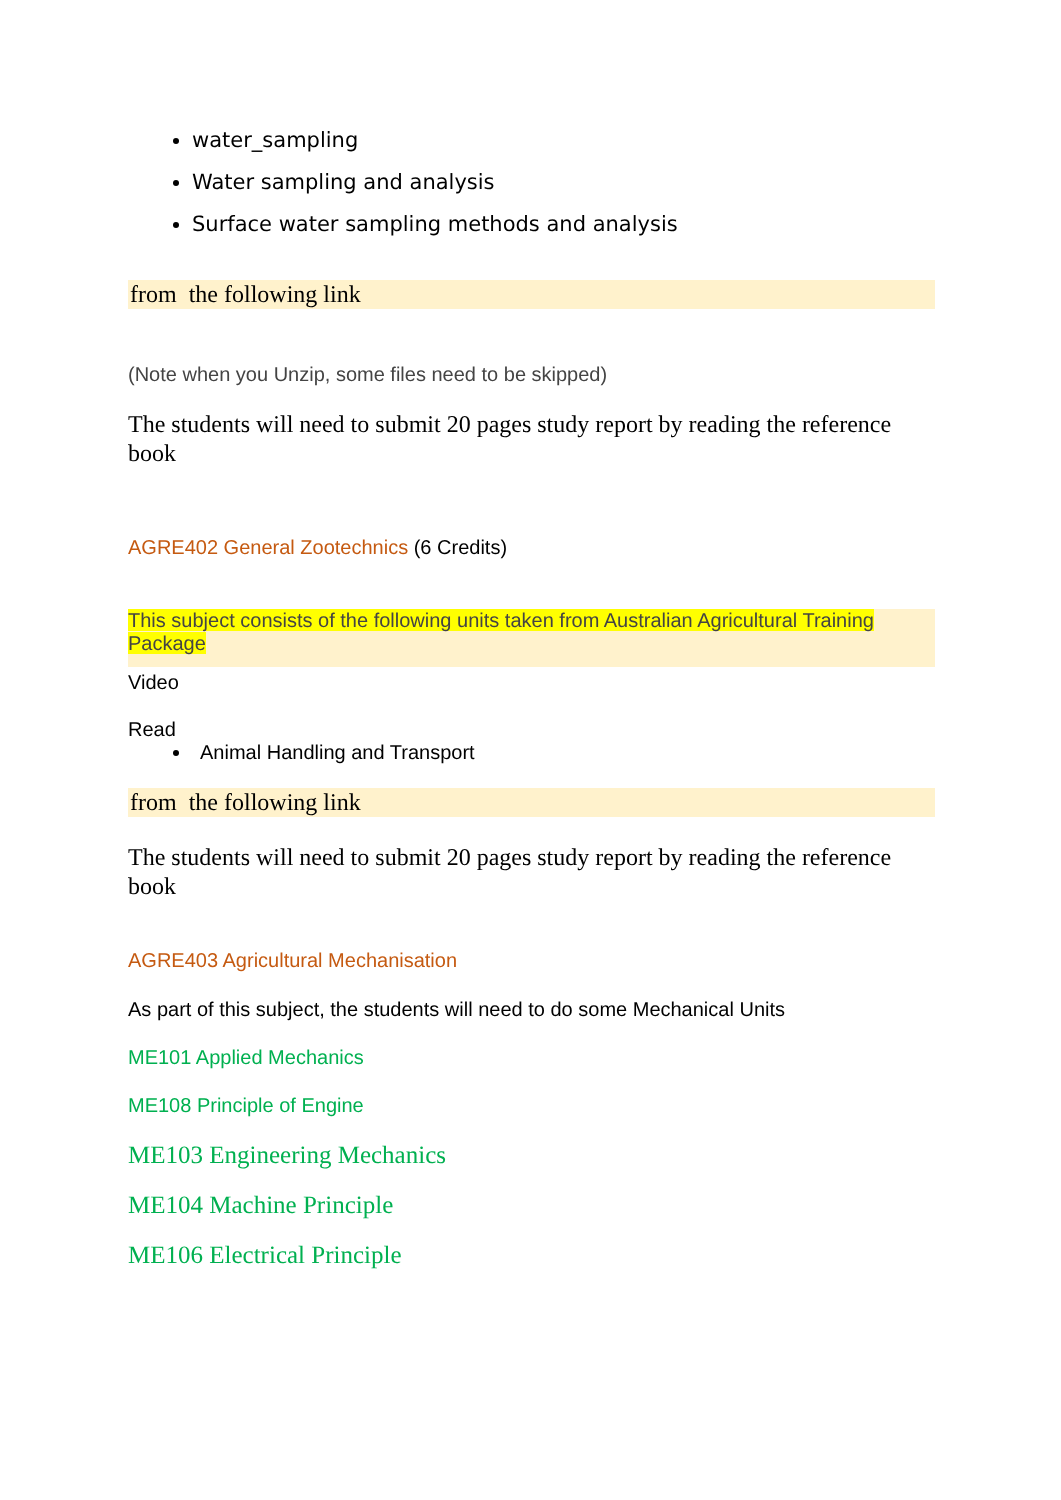water_sampling
Water sampling and analysis
Surface water sampling methods and analysis
from the following link
(Note when you Unzip, some files need to be skipped)
The students will need to submit 20 pages study report by reading the reference book
AGRE402 General Zootechnics (6 Credits)
This subject consists of the following units taken from Australian Agricultural Training Package
Video
Read
Animal Handling and Transport
from the following link
The students will need to submit 20 pages study report by reading the reference book
AGRE403 Agricultural Mechanisation
As part of this subject, the students will need to do some Mechanical Units
ME101 Applied Mechanics
ME108 Principle of Engine
ME103 Engineering Mechanics
ME104 Machine Principle
ME106 Electrical Principle